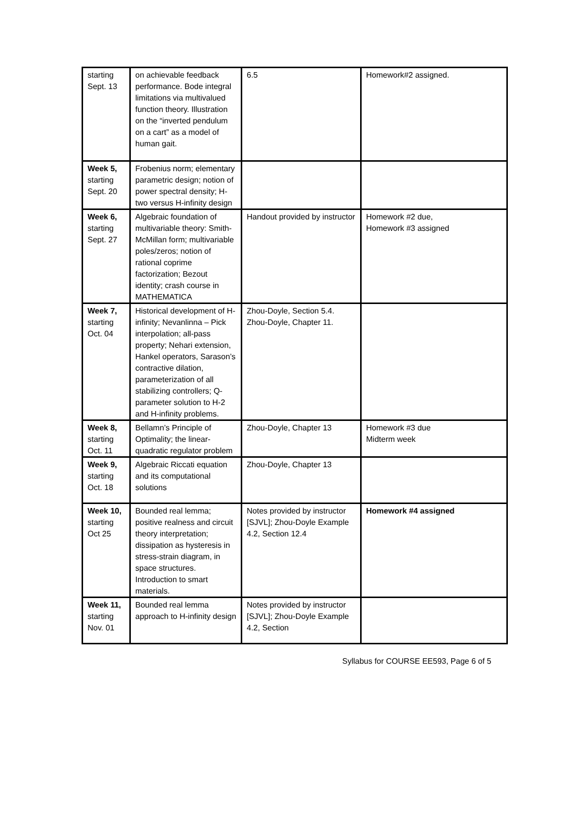| starting Sept. 13 | on achievable feedback performance. Bode integral limitations via multivalued function theory. Illustration on the “inverted pendulum on a cart” as a model of human gait. | 6.5 | Homework#2 assigned. |
| Week 5, starting Sept. 20 | Frobenius norm; elementary parametric design; notion of power spectral density; H-two versus H-infinity design | | |
| Week 6, starting Sept. 27 | Algebraic foundation of multivariable theory: Smith-McMillan form; multivariable poles/zeros; notion of rational coprime factorization; Bezout identity; crash course in MATHEMATICA | Handout provided by instructor | Homework #2 due, Homework #3 assigned |
| Week 7, starting Oct. 04 | Historical development of H-infinity; Nevanlinna – Pick interpolation; all-pass property; Nehari extension, Hankel operators, Sarason’s contractive dilation, parameterization of all stabilizing controllers; Q-parameter solution to H-2 and H-infinity problems. | Zhou-Doyle, Section 5.4. Zhou-Doyle, Chapter 11. | |
| Week 8, starting Oct. 11 | Bellamn’s Principle of Optimality; the linear-quadratic regulator problem | Zhou-Doyle, Chapter 13 | Homework #3 due Midterm week |
| Week 9, starting Oct. 18 | Algebraic Riccati equation and its computational solutions | Zhou-Doyle, Chapter 13 | |
| Week 10, starting Oct 25 | Bounded real lemma; positive realness and circuit theory interpretation; dissipation as hysteresis in stress-strain diagram, in space structures. Introduction to smart materials. | Notes provided by instructor [SJVL]; Zhou-Doyle Example 4.2, Section 12.4 | Homework #4 assigned |
| Week 11, starting Nov. 01 | Bounded real lemma approach to H-infinity design | Notes provided by instructor [SJVL]; Zhou-Doyle Example 4.2, Section | |
Syllabus for COURSE EE593, Page 6 of 5